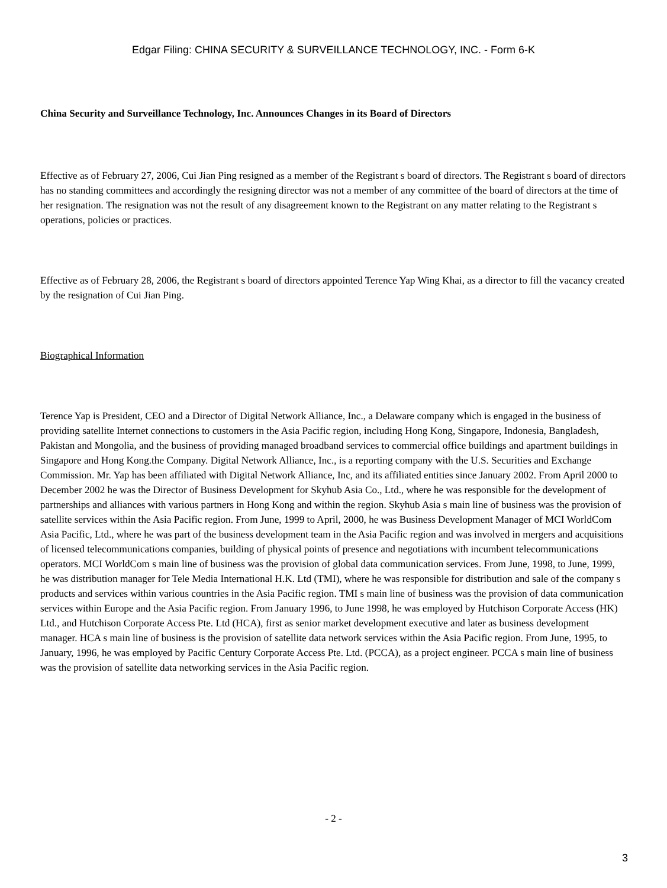Edgar Filing: CHINA SECURITY & SURVEILLANCE TECHNOLOGY, INC. - Form 6-K
China Security and Surveillance Technology, Inc. Announces Changes in its Board of Directors
Effective as of February 27, 2006, Cui Jian Ping resigned as a member of the Registrant s board of directors. The Registrant s board of directors has no standing committees and accordingly the resigning director was not a member of any committee of the board of directors at the time of her resignation. The resignation was not the result of any disagreement known to the Registrant on any matter relating to the Registrant s operations, policies or practices.
Effective as of February 28, 2006, the Registrant s board of directors appointed Terence Yap Wing Khai, as a director to fill the vacancy created by the resignation of Cui Jian Ping.
Biographical Information
Terence Yap is President, CEO and a Director of Digital Network Alliance, Inc., a Delaware company which is engaged in the business of providing satellite Internet connections to customers in the Asia Pacific region, including Hong Kong, Singapore, Indonesia, Bangladesh, Pakistan and Mongolia, and the business of providing managed broadband services to commercial office buildings and apartment buildings in Singapore and Hong Kong.the Company. Digital Network Alliance, Inc., is a reporting company with the U.S. Securities and Exchange Commission. Mr. Yap has been affiliated with Digital Network Alliance, Inc, and its affiliated entities since January 2002. From April 2000 to December 2002 he was the Director of Business Development for Skyhub Asia Co., Ltd., where he was responsible for the development of partnerships and alliances with various partners in Hong Kong and within the region. Skyhub Asia s main line of business was the provision of satellite services within the Asia Pacific region. From June, 1999 to April, 2000, he was Business Development Manager of MCI WorldCom Asia Pacific, Ltd., where he was part of the business development team in the Asia Pacific region and was involved in mergers and acquisitions of licensed telecommunications companies, building of physical points of presence and negotiations with incumbent telecommunications operators. MCI WorldCom s main line of business was the provision of global data communication services. From June, 1998, to June, 1999, he was distribution manager for Tele Media International H.K. Ltd (TMI), where he was responsible for distribution and sale of the company s products and services within various countries in the Asia Pacific region. TMI s main line of business was the provision of data communication services within Europe and the Asia Pacific region. From January 1996, to June 1998, he was employed by Hutchison Corporate Access (HK) Ltd., and Hutchison Corporate Access Pte. Ltd (HCA), first as senior market development executive and later as business development manager. HCA s main line of business is the provision of satellite data network services within the Asia Pacific region. From June, 1995, to January, 1996, he was employed by Pacific Century Corporate Access Pte. Ltd. (PCCA), as a project engineer. PCCA s main line of business was the provision of satellite data networking services in the Asia Pacific region.
- 2 -
3